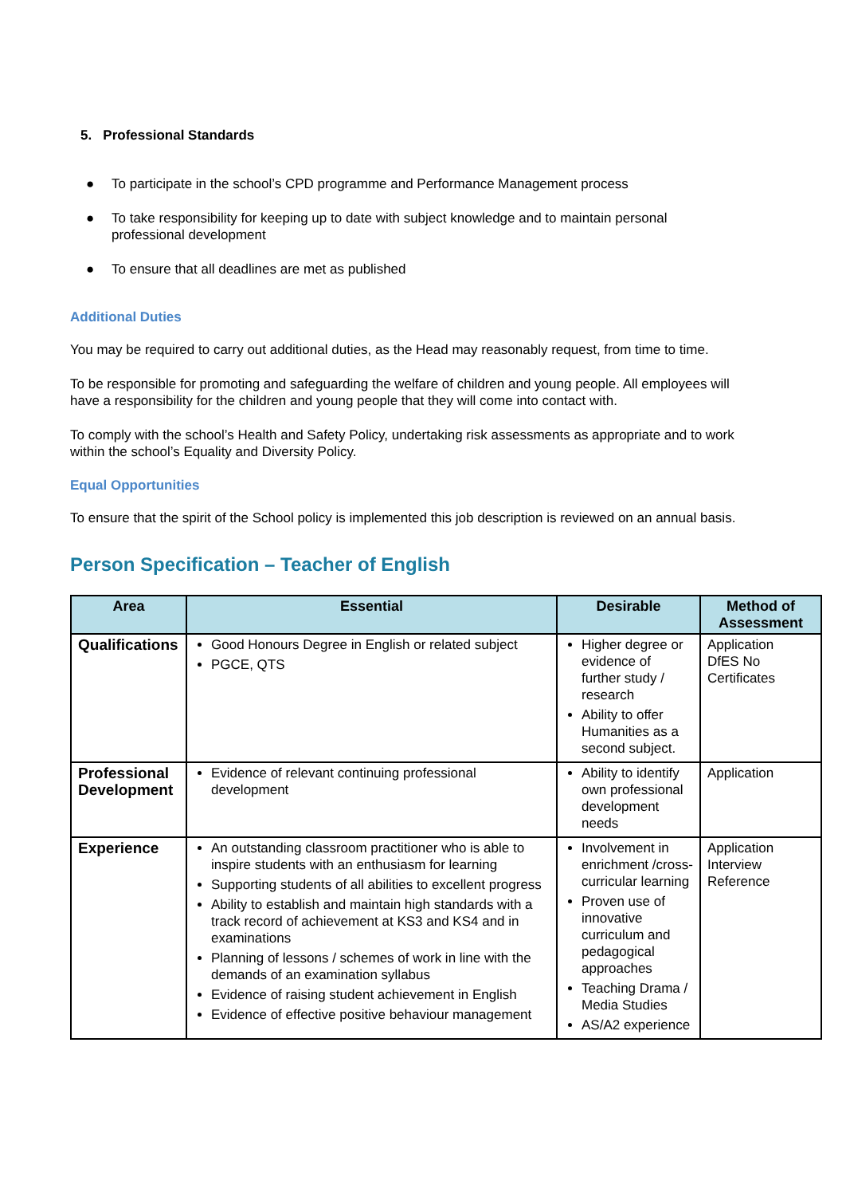5. Professional Standards
● To participate in the school’s CPD programme and Performance Management process
● To take responsibility for keeping up to date with subject knowledge and to maintain personal professional development
● To ensure that all deadlines are met as published
Additional Duties
You may be required to carry out additional duties, as the Head may reasonably request, from time to time.
To be responsible for promoting and safeguarding the welfare of children and young people. All employees will have a responsibility for the children and young people that they will come into contact with.
To comply with the school’s Health and Safety Policy, undertaking risk assessments as appropriate and to work within the school’s Equality and Diversity Policy.
Equal Opportunities
To ensure that the spirit of the School policy is implemented this job description is reviewed on an annual basis.
Person Specification – Teacher of English
| Area | Essential | Desirable | Method of Assessment |
| --- | --- | --- | --- |
| Qualifications | Good Honours Degree in English or related subject PGCE, QTS | Higher degree or evidence of further study / research Ability to offer Humanities as a second subject. | Application DfES No Certificates |
| Professional Development | Evidence of relevant continuing professional development | Ability to identify own professional development needs | Application |
| Experience | An outstanding classroom practitioner who is able to inspire students with an enthusiasm for learning Supporting students of all abilities to excellent progress Ability to establish and maintain high standards with a track record of achievement at KS3 and KS4 and in examinations Planning of lessons / schemes of work in line with the demands of an examination syllabus Evidence of raising student achievement in English Evidence of effective positive behaviour management | Involvement in enrichment /cross-curricular learning Proven use of innovative curriculum and pedagogical approaches Teaching Drama / Media Studies AS/A2 experience | Application Interview Reference |